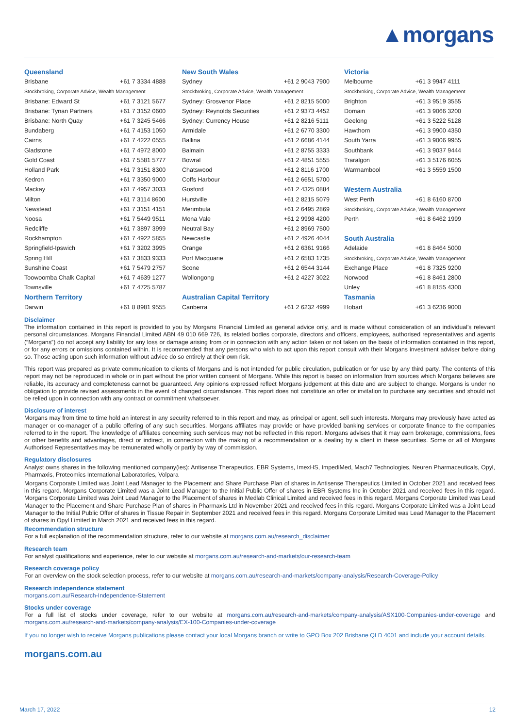▲morgans
| Queensland | |
| Brisbane | +61 7 3334 4888 |
| Stockbroking, Corporate Advice, Wealth Management | |
| Brisbane: Edward St | +61 7 3121 5677 |
| Brisbane: Tynan Partners | +61 7 3152 0600 |
| Brisbane: North Quay | +61 7 3245 5466 |
| Bundaberg | +61 7 4153 1050 |
| Cairns | +61 7 4222 0555 |
| Gladstone | +61 7 4972 8000 |
| Gold Coast | +61 7 5581 5777 |
| Holland Park | +61 7 3151 8300 |
| Kedron | +61 7 3350 9000 |
| Mackay | +61 7 4957 3033 |
| Milton | +61 7 3114 8600 |
| Newstead | +61 7 3151 4151 |
| Noosa | +61 7 5449 9511 |
| Redcliffe | +61 7 3897 3999 |
| Rockhampton | +61 7 4922 5855 |
| Springfield-Ipswich | +61 7 3202 3995 |
| Spring Hill | +61 7 3833 9333 |
| Sunshine Coast | +61 7 5479 2757 |
| Toowoomba Chalk Capital | +61 7 4639 1277 |
| Townsville | +61 7 4725 5787 |
| Northern Territory | |
| Darwin | +61 8 8981 9555 |
| New South Wales | |
| Sydney | +61 2 9043 7900 |
| Stockbroking, Corporate Advice, Wealth Management | |
| Sydney: Grosvenor Place | +61 2 8215 5000 |
| Sydney: Reynolds Securities | +61 2 9373 4452 |
| Sydney: Currency House | +61 2 8216 5111 |
| Armidale | +61 2 6770 3300 |
| Ballina | +61 2 6686 4144 |
| Balmain | +61 2 8755 3333 |
| Bowral | +61 2 4851 5555 |
| Chatswood | +61 2 8116 1700 |
| Coffs Harbour | +61 2 6651 5700 |
| Gosford | +61 2 4325 0884 |
| Hurstville | +61 2 8215 5079 |
| Merimbula | +61 2 6495 2869 |
| Mona Vale | +61 2 9998 4200 |
| Neutral Bay | +61 2 8969 7500 |
| Newcastle | +61 2 4926 4044 |
| Orange | +61 2 6361 9166 |
| Port Macquarie | +61 2 6583 1735 |
| Scone | +61 2 6544 3144 |
| Wollongong | +61 2 4227 3022 |
| Australian Capital Territory | |
| Canberra | +61 2 6232 4999 |
| Victoria | |
| Melbourne | +61 3 9947 4111 |
| Stockbroking, Corporate Advice, Wealth Management | |
| Brighton | +61 3 9519 3555 |
| Domain | +61 3 9066 3200 |
| Geelong | +61 3 5222 5128 |
| Hawthorn | +61 3 9900 4350 |
| South Yarra | +61 3 9006 9955 |
| Southbank | +61 3 9037 9444 |
| Traralgon | +61 3 5176 6055 |
| Warrnambool | +61 3 5559 1500 |
| Western Australia | |
| West Perth | +61 8 6160 8700 |
| Stockbroking, Corporate Advice, Wealth Management | |
| Perth | +61 8 6462 1999 |
| South Australia | |
| Adelaide | +61 8 8464 5000 |
| Stockbroking, Corporate Advice, Wealth Management | |
| Exchange Place | +61 8 7325 9200 |
| Norwood | +61 8 8461 2800 |
| Unley | +61 8 8155 4300 |
| Tasmania | |
| Hobart | +61 3 6236 9000 |
Disclaimer
The information contained in this report is provided to you by Morgans Financial Limited as general advice only, and is made without consideration of an individual’s relevant personal circumstances. Morgans Financial Limited ABN 49 010 669 726, its related bodies corporate, directors and officers, employees, authorised representatives and agents (“Morgans”) do not accept any liability for any loss or damage arising from or in connection with any action taken or not taken on the basis of information contained in this report, or for any errors or omissions contained within. It is recommended that any persons who wish to act upon this report consult with their Morgans investment adviser before doing so. Those acting upon such information without advice do so entirely at their own risk.
This report was prepared as private communication to clients of Morgans and is not intended for public circulation, publication or for use by any third party. The contents of this report may not be reproduced in whole or in part without the prior written consent of Morgans. While this report is based on information from sources which Morgans believes are reliable, its accuracy and completeness cannot be guaranteed. Any opinions expressed reflect Morgans judgement at this date and are subject to change. Morgans is under no obligation to provide revised assessments in the event of changed circumstances. This report does not constitute an offer or invitation to purchase any securities and should not be relied upon in connection with any contract or commitment whatsoever.
Disclosure of interest
Morgans may from time to time hold an interest in any security referred to in this report and may, as principal or agent, sell such interests. Morgans may previously have acted as manager or co-manager of a public offering of any such securities. Morgans affiliates may provide or have provided banking services or corporate finance to the companies referred to in the report. The knowledge of affiliates concerning such services may not be reflected in this report. Morgans advises that it may earn brokerage, commissions, fees or other benefits and advantages, direct or indirect, in connection with the making of a recommendation or a dealing by a client in these securities. Some or all of Morgans Authorised Representatives may be remunerated wholly or partly by way of commission.
Regulatory disclosures
Analyst owns shares in the following mentioned company(ies): Antisense Therapeutics, EBR Systems, ImexHS, ImpediMed, Mach7 Technologies, Neuren Pharmaceuticals, Opyl, Pharmaxis, Proteomics International Laboratories, Volpara
Morgans Corporate Limited was Joint Lead Manager to the Placement and Share Purchase Plan of shares in Antisense Therapeutics Limited in October 2021 and received fees in this regard. Morgans Corporate Limited was a Joint Lead Manager to the Initial Public Offer of shares in EBR Systems Inc in October 2021 and received fees in this regard. Morgans Corporate Limited was Joint Lead Manager to the Placement of shares in Medlab Clinical Limited and received fees in this regard. Morgans Corporate Limited was Lead Manager to the Placement and Share Purchase Plan of shares in Pharmaxis Ltd in November 2021 and received fees in this regard. Morgans Corporate Limited was a Joint Lead Manager to the Initial Public Offer of shares in Tissue Repair in September 2021 and received fees in this regard. Morgans Corporate Limited was Lead Manager to the Placement of shares in Opyl Limited in March 2021 and received fees in this regard.
Recommendation structure
For a full explanation of the recommendation structure, refer to our website at morgans.com.au/research_disclaimer
Research team
For analyst qualifications and experience, refer to our website at morgans.com.au/research-and-markets/our-research-team
Research coverage policy
For an overview on the stock selection process, refer to our website at morgans.com.au/research-and-markets/company-analysis/Research-Coverage-Policy
Research independence statement
morgans.com.au/Research-Independence-Statement
Stocks under coverage
For a full list of stocks under coverage, refer to our website at morgans.com.au/research-and-markets/company-analysis/ASX100-Companies-under-coverage and morgans.com.au/research-and-markets/company-analysis/EX-100-Companies-under-coverage
If you no longer wish to receive Morgans publications please contact your local Morgans branch or write to GPO Box 202 Brisbane QLD 4001 and include your account details.
morgans.com.au
March 17, 2022 12